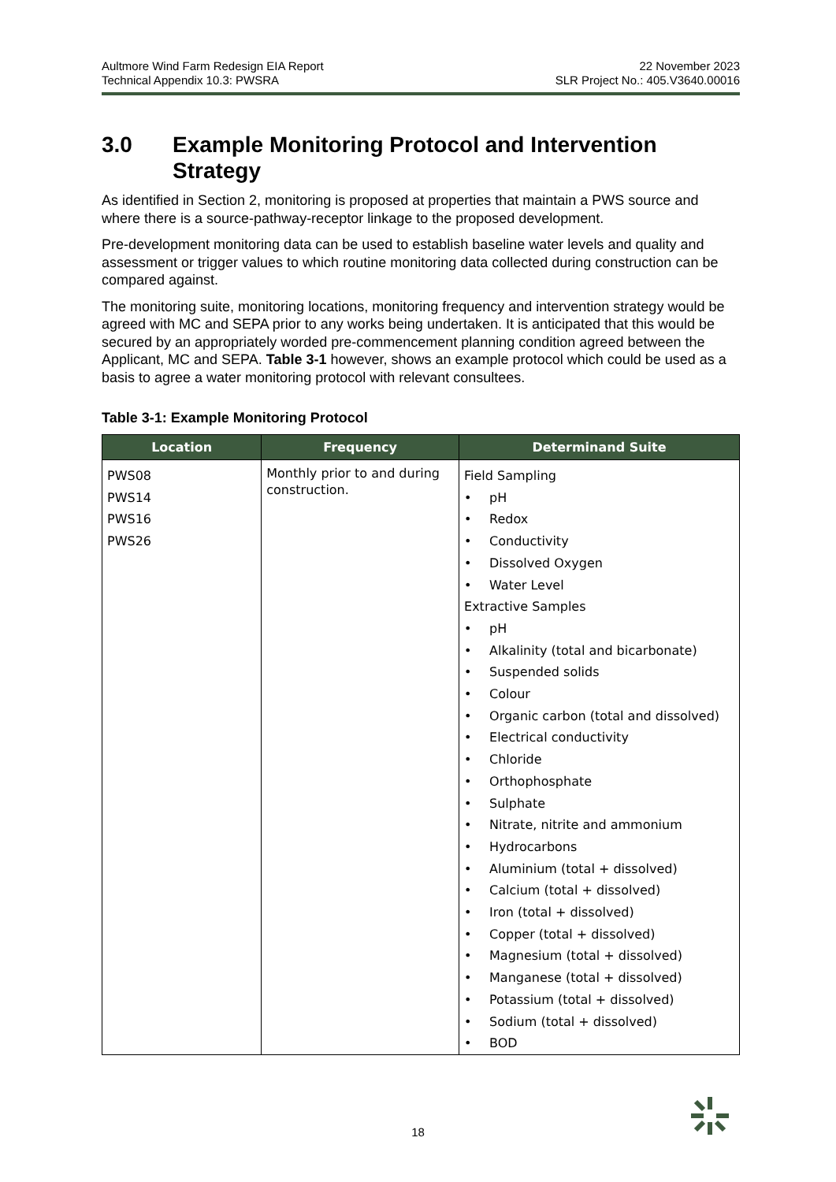Aultmore Wind Farm Redesign EIA Report
Technical Appendix 10.3: PWSRA
22 November 2023
SLR Project No.: 405.V3640.00016
3.0 Example Monitoring Protocol and Intervention Strategy
As identified in Section 2, monitoring is proposed at properties that maintain a PWS source and where there is a source-pathway-receptor linkage to the proposed development.
Pre-development monitoring data can be used to establish baseline water levels and quality and assessment or trigger values to which routine monitoring data collected during construction can be compared against.
The monitoring suite, monitoring locations, monitoring frequency and intervention strategy would be agreed with MC and SEPA prior to any works being undertaken. It is anticipated that this would be secured by an appropriately worded pre-commencement planning condition agreed between the Applicant, MC and SEPA. Table 3-1 however, shows an example protocol which could be used as a basis to agree a water monitoring protocol with relevant consultees.
Table 3-1: Example Monitoring Protocol
| Location | Frequency | Determinand Suite |
| --- | --- | --- |
| PWS08 PWS14 PWS16 PWS26 | Monthly prior to and during construction. | Field Sampling • pH • Redox • Conductivity • Dissolved Oxygen • Water Level Extractive Samples • pH • Alkalinity (total and bicarbonate) • Suspended solids • Colour • Organic carbon (total and dissolved) • Electrical conductivity • Chloride • Orthophosphate • Sulphate • Nitrate, nitrite and ammonium • Hydrocarbons • Aluminium (total + dissolved) • Calcium (total + dissolved) • Iron (total + dissolved) • Copper (total + dissolved) • Magnesium (total + dissolved) • Manganese (total + dissolved) • Potassium (total + dissolved) • Sodium (total + dissolved) • BOD |
18